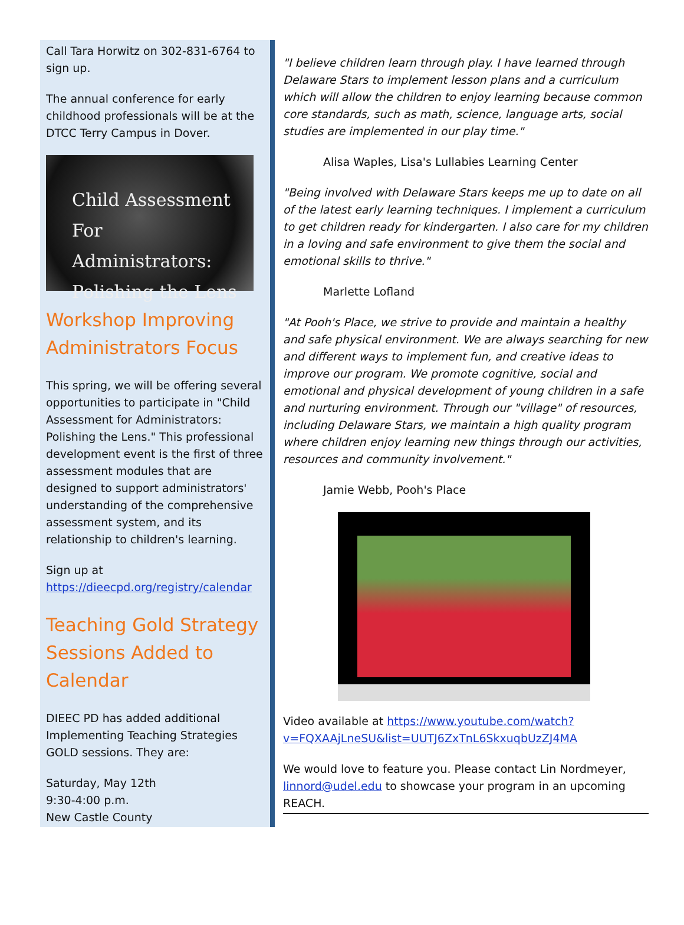Call Tara Horwitz on 302-831-6764 to sign up.
The annual conference for early childhood professionals will be at the DTCC Terry Campus in Dover.
Child Assessment For
Administrators:
Polishing the Lens
Workshop Improving Administrators Focus
This spring, we will be offering several opportunities to participate in "Child Assessment for Administrators: Polishing the Lens." This professional development event is the first of three assessment modules that are designed to support administrators' understanding of the comprehensive assessment system, and its relationship to children's learning.
Sign up at https://dieecpd.org/registry/calendar
Teaching Gold Strategy Sessions Added to Calendar
DIEEC PD has added additional Implementing Teaching Strategies GOLD sessions. They are:
Saturday, May 12th
9:30-4:00 p.m.
New Castle County
"I believe children learn through play. I have learned through Delaware Stars to implement lesson plans and a curriculum which will allow the children to enjoy learning because common core standards, such as math, science, language arts, social studies are implemented in our play time."
Alisa Waples, Lisa's Lullabies Learning Center
"Being involved with Delaware Stars keeps me up to date on all of the latest early learning techniques. I implement a curriculum to get children ready for kindergarten. I also care for my children in a loving and safe environment to give them the social and emotional skills to thrive."
Marlette Lofland
"At Pooh's Place, we strive to provide and maintain a healthy and safe physical environment. We are always searching for new and different ways to implement fun, and creative ideas to improve our program. We promote cognitive, social and emotional and physical development of young children in a safe and nurturing environment. Through our "village" of resources, including Delaware Stars, we maintain a high quality program where children enjoy learning new things through our activities, resources and community involvement."
Jamie Webb, Pooh's Place
Video available at https://www.youtube.com/watch?v=FQXAAjLneSU&list=UUTJ6ZxTnL6SkxuqbUzZJ4MA
We would love to feature you. Please contact Lin Nordmeyer, linnord@udel.edu to showcase your program in an upcoming REACH.